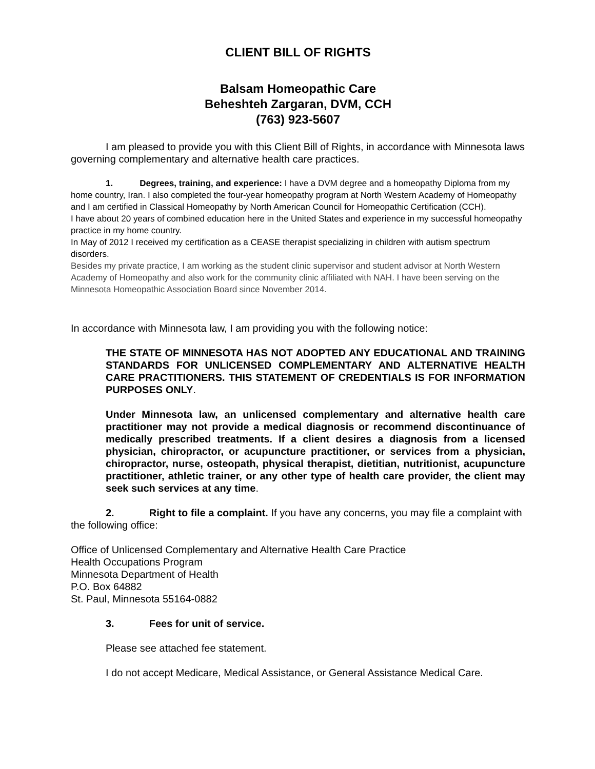CLIENT BILL OF RIGHTS
Balsam Homeopathic Care
Beheshteh Zargaran, DVM, CCH
(763) 923-5607
I am pleased to provide you with this Client Bill of Rights, in accordance with Minnesota laws governing complementary and alternative health care practices.
1. Degrees, training, and experience: I have a DVM degree and a homeopathy Diploma from my home country, Iran. I also completed the four-year homeopathy program at North Western Academy of Homeopathy and I am certified in Classical Homeopathy by North American Council for Homeopathic Certification (CCH).
I have about 20 years of combined education here in the United States and experience in my successful homeopathy practice in my home country.
In May of 2012 I received my certification as a CEASE therapist specializing in children with autism spectrum disorders.
Besides my private practice, I am working as the student clinic supervisor and student advisor at North Western Academy of Homeopathy and also work for the community clinic affiliated with NAH. I have been serving on the Minnesota Homeopathic Association Board since November 2014.
In accordance with Minnesota law, I am providing you with the following notice:
THE STATE OF MINNESOTA HAS NOT ADOPTED ANY EDUCATIONAL AND TRAINING STANDARDS FOR UNLICENSED COMPLEMENTARY AND ALTERNATIVE HEALTH CARE PRACTITIONERS. THIS STATEMENT OF CREDENTIALS IS FOR INFORMATION PURPOSES ONLY.
Under Minnesota law, an unlicensed complementary and alternative health care practitioner may not provide a medical diagnosis or recommend discontinuance of medically prescribed treatments. If a client desires a diagnosis from a licensed physician, chiropractor, or acupuncture practitioner, or services from a physician, chiropractor, nurse, osteopath, physical therapist, dietitian, nutritionist, acupuncture practitioner, athletic trainer, or any other type of health care provider, the client may seek such services at any time.
2. Right to file a complaint. If you have any concerns, you may file a complaint with the following office:
Office of Unlicensed Complementary and Alternative Health Care Practice
Health Occupations Program
Minnesota Department of Health
P.O. Box 64882
St. Paul, Minnesota 55164-0882
3. Fees for unit of service.
Please see attached fee statement.
I do not accept Medicare, Medical Assistance, or General Assistance Medical Care.